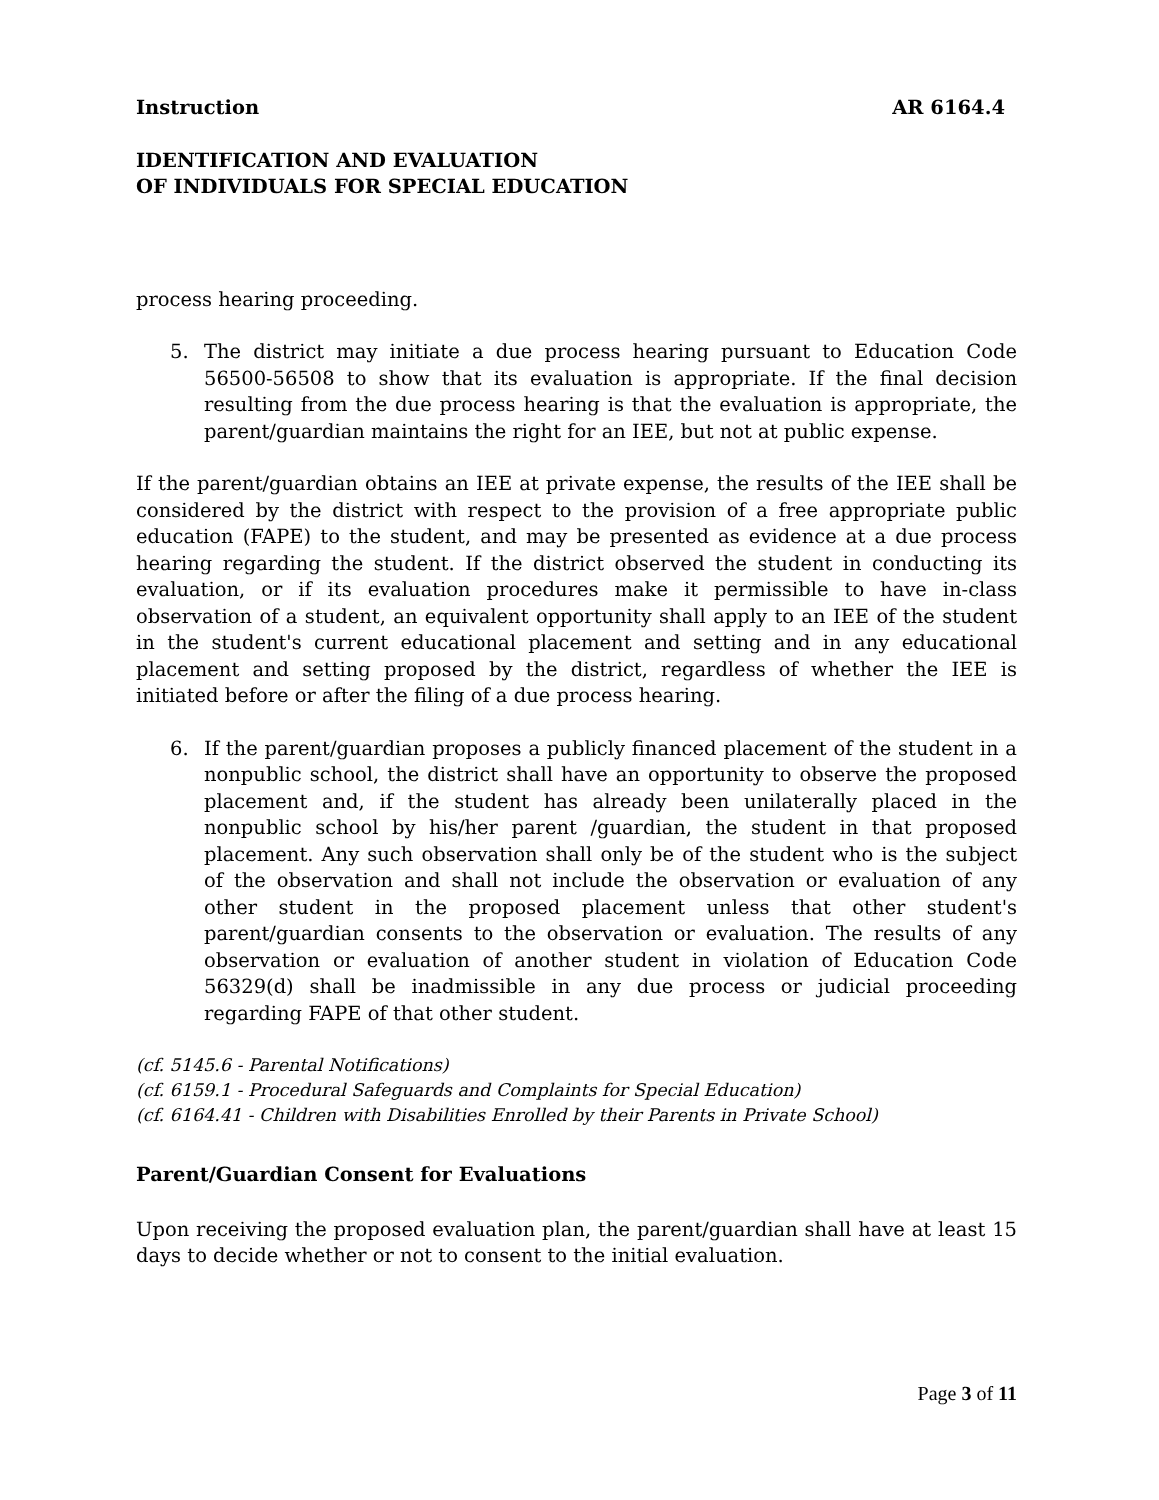Instruction AR 6164.4
IDENTIFICATION AND EVALUATION
OF INDIVIDUALS FOR SPECIAL EDUCATION
process hearing proceeding.
5. The district may initiate a due process hearing pursuant to Education Code 56500-56508 to show that its evaluation is appropriate. If the final decision resulting from the due process hearing is that the evaluation is appropriate, the parent/guardian maintains the right for an IEE, but not at public expense.
If the parent/guardian obtains an IEE at private expense, the results of the IEE shall be considered by the district with respect to the provision of a free appropriate public education (FAPE) to the student, and may be presented as evidence at a due process hearing regarding the student. If the district observed the student in conducting its evaluation, or if its evaluation procedures make it permissible to have in-class observation of a student, an equivalent opportunity shall apply to an IEE of the student in the student's current educational placement and setting and in any educational placement and setting proposed by the district, regardless of whether the IEE is initiated before or after the filing of a due process hearing.
6. If the parent/guardian proposes a publicly financed placement of the student in a nonpublic school, the district shall have an opportunity to observe the proposed placement and, if the student has already been unilaterally placed in the nonpublic school by his/her parent /guardian, the student in that proposed placement. Any such observation shall only be of the student who is the subject of the observation and shall not include the observation or evaluation of any other student in the proposed placement unless that other student's parent/guardian consents to the observation or evaluation. The results of any observation or evaluation of another student in violation of Education Code 56329(d) shall be inadmissible in any due process or judicial proceeding regarding FAPE of that other student.
(cf. 5145.6 - Parental Notifications)
(cf. 6159.1 - Procedural Safeguards and Complaints for Special Education)
(cf. 6164.41 - Children with Disabilities Enrolled by their Parents in Private School)
Parent/Guardian Consent for Evaluations
Upon receiving the proposed evaluation plan, the parent/guardian shall have at least 15 days to decide whether or not to consent to the initial evaluation.
Page 3 of 11